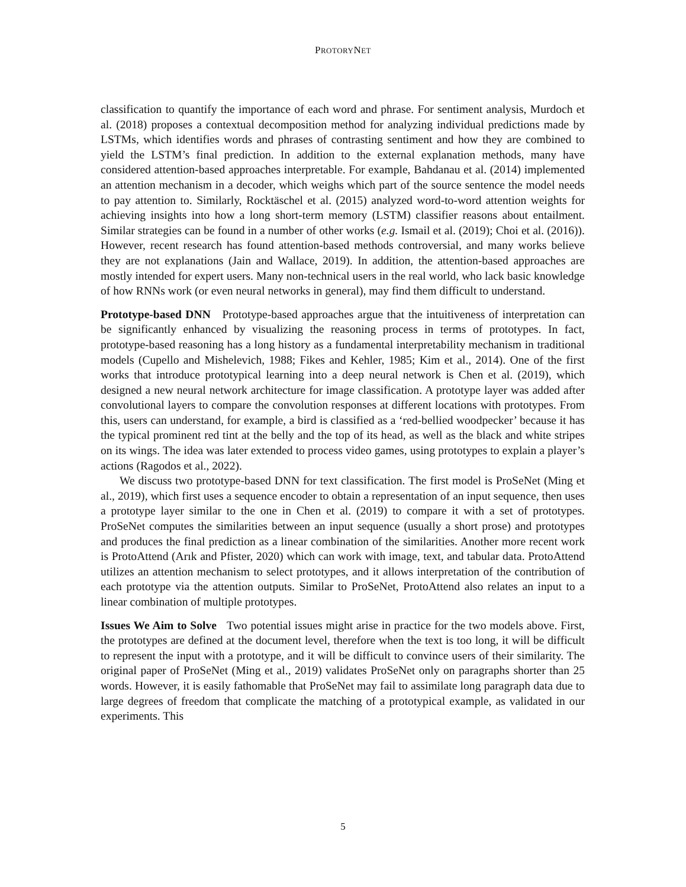PROTORYNET
classification to quantify the importance of each word and phrase. For sentiment analysis, Murdoch et al. (2018) proposes a contextual decomposition method for analyzing individual predictions made by LSTMs, which identifies words and phrases of contrasting sentiment and how they are combined to yield the LSTM’s final prediction. In addition to the external explanation methods, many have considered attention-based approaches interpretable. For example, Bahdanau et al. (2014) implemented an attention mechanism in a decoder, which weighs which part of the source sentence the model needs to pay attention to. Similarly, Rocktäschel et al. (2015) analyzed word-to-word attention weights for achieving insights into how a long short-term memory (LSTM) classifier reasons about entailment. Similar strategies can be found in a number of other works (e.g. Ismail et al. (2019); Choi et al. (2016)). However, recent research has found attention-based methods controversial, and many works believe they are not explanations (Jain and Wallace, 2019). In addition, the attention-based approaches are mostly intended for expert users. Many non-technical users in the real world, who lack basic knowledge of how RNNs work (or even neural networks in general), may find them difficult to understand.
Prototype-based DNN Prototype-based approaches argue that the intuitiveness of interpretation can be significantly enhanced by visualizing the reasoning process in terms of prototypes. In fact, prototype-based reasoning has a long history as a fundamental interpretability mechanism in traditional models (Cupello and Mishelevich, 1988; Fikes and Kehler, 1985; Kim et al., 2014). One of the first works that introduce prototypical learning into a deep neural network is Chen et al. (2019), which designed a new neural network architecture for image classification. A prototype layer was added after convolutional layers to compare the convolution responses at different locations with prototypes. From this, users can understand, for example, a bird is classified as a ‘red-bellied woodpecker’ because it has the typical prominent red tint at the belly and the top of its head, as well as the black and white stripes on its wings. The idea was later extended to process video games, using prototypes to explain a player’s actions (Ragodos et al., 2022).
We discuss two prototype-based DNN for text classification. The first model is ProSeNet (Ming et al., 2019), which first uses a sequence encoder to obtain a representation of an input sequence, then uses a prototype layer similar to the one in Chen et al. (2019) to compare it with a set of prototypes. ProSeNet computes the similarities between an input sequence (usually a short prose) and prototypes and produces the final prediction as a linear combination of the similarities. Another more recent work is ProtoAttend (Arık and Pfister, 2020) which can work with image, text, and tabular data. ProtoAttend utilizes an attention mechanism to select prototypes, and it allows interpretation of the contribution of each prototype via the attention outputs. Similar to ProSeNet, ProtoAttend also relates an input to a linear combination of multiple prototypes.
Issues We Aim to Solve Two potential issues might arise in practice for the two models above. First, the prototypes are defined at the document level, therefore when the text is too long, it will be difficult to represent the input with a prototype, and it will be difficult to convince users of their similarity. The original paper of ProSeNet (Ming et al., 2019) validates ProSeNet only on paragraphs shorter than 25 words. However, it is easily fathomable that ProSeNet may fail to assimilate long paragraph data due to large degrees of freedom that complicate the matching of a prototypical example, as validated in our experiments. This
5